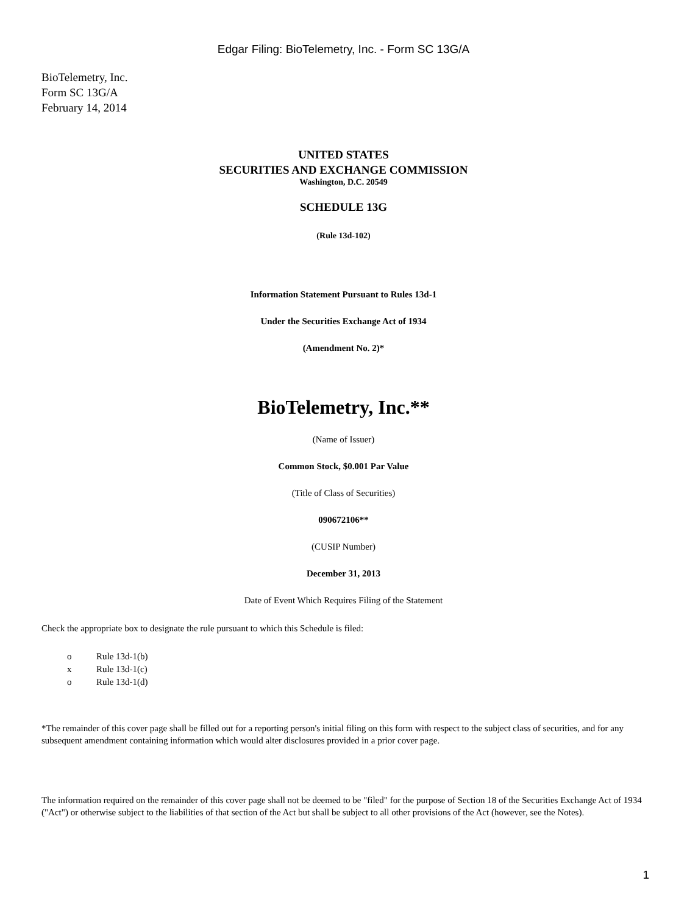Edgar Filing: BioTelemetry, Inc. - Form SC 13G/A
BioTelemetry, Inc.
Form SC 13G/A
February 14, 2014
UNITED STATES
SECURITIES AND EXCHANGE COMMISSION
Washington, D.C. 20549
SCHEDULE 13G
(Rule 13d-102)
Information Statement Pursuant to Rules 13d-1
Under the Securities Exchange Act of 1934
(Amendment No. 2)*
BioTelemetry, Inc.**
(Name of Issuer)
Common Stock, $0.001 Par Value
(Title of Class of Securities)
090672106**
(CUSIP Number)
December 31, 2013
Date of Event Which Requires Filing of the Statement
Check the appropriate box to designate the rule pursuant to which this Schedule is filed:
o Rule 13d-1(b)
x Rule 13d-1(c)
o Rule 13d-1(d)
*The remainder of this cover page shall be filled out for a reporting person's initial filing on this form with respect to the subject class of securities, and for any subsequent amendment containing information which would alter disclosures provided in a prior cover page.
The information required on the remainder of this cover page shall not be deemed to be "filed" for the purpose of Section 18 of the Securities Exchange Act of 1934 ("Act") or otherwise subject to the liabilities of that section of the Act but shall be subject to all other provisions of the Act (however, see the Notes).
1